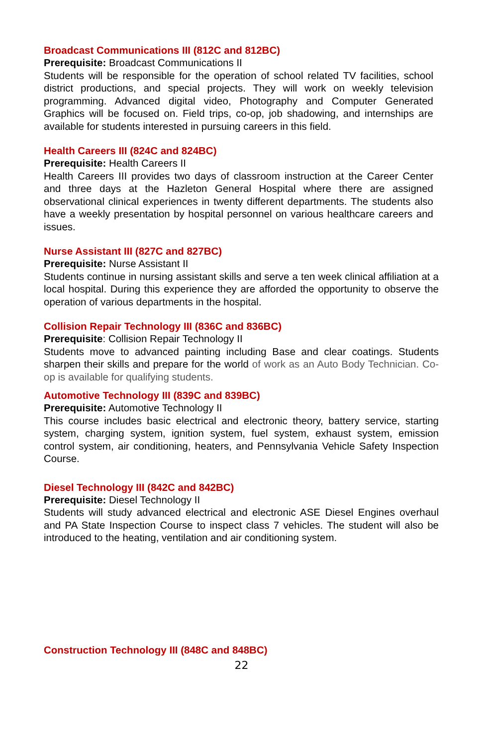Broadcast Communications III (812C and 812BC)
Prerequisite: Broadcast Communications II
Students will be responsible for the operation of school related TV facilities, school district productions, and special projects. They will work on weekly television programming. Advanced digital video, Photography and Computer Generated Graphics will be focused on. Field trips, co-op, job shadowing, and internships are available for students interested in pursuing careers in this field.
Health Careers III (824C and 824BC)
Prerequisite: Health Careers II
Health Careers III provides two days of classroom instruction at the Career Center and three days at the Hazleton General Hospital where there are assigned observational clinical experiences in twenty different departments. The students also have a weekly presentation by hospital personnel on various healthcare careers and issues.
Nurse Assistant III (827C and 827BC)
Prerequisite: Nurse Assistant II
Students continue in nursing assistant skills and serve a ten week clinical affiliation at a local hospital. During this experience they are afforded the opportunity to observe the operation of various departments in the hospital.
Collision Repair Technology III (836C and 836BC)
Prerequisite: Collision Repair Technology II
Students move to advanced painting including Base and clear coatings. Students sharpen their skills and prepare for the world of work as an Auto Body Technician. Co- op is available for qualifying students.
Automotive Technology III (839C and 839BC)
Prerequisite: Automotive Technology II
This course includes basic electrical and electronic theory, battery service, starting system, charging system, ignition system, fuel system, exhaust system, emission control system, air conditioning, heaters, and Pennsylvania Vehicle Safety Inspection Course.
Diesel Technology III (842C and 842BC)
Prerequisite: Diesel Technology II
Students will study advanced electrical and electronic ASE Diesel Engines overhaul and PA State Inspection Course to inspect class 7 vehicles. The student will also be introduced to the heating, ventilation and air conditioning system.
Construction Technology III (848C and 848BC)
22